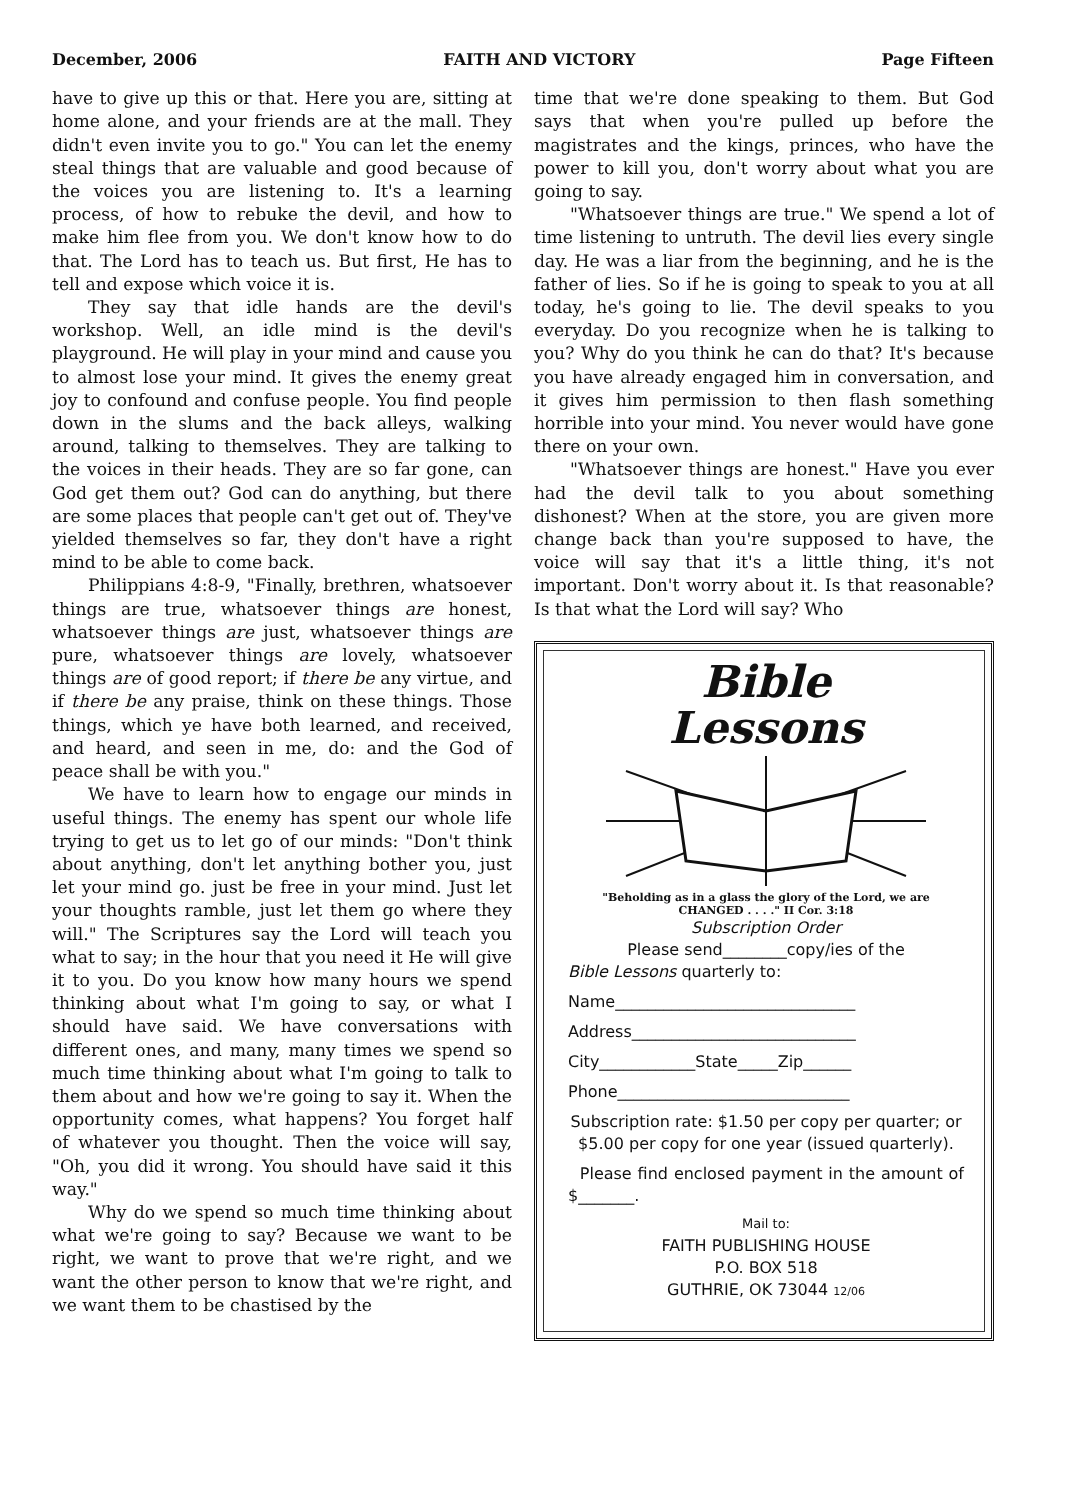December, 2006 FAITH AND VICTORY Page Fifteen
have to give up this or that. Here you are, sitting at home alone, and your friends are at the mall. They didn't even invite you to go." You can let the enemy steal things that are valuable and good because of the voices you are listening to. It's a learning process, of how to rebuke the devil, and how to make him flee from you. We don't know how to do that. The Lord has to teach us. But first, He has to tell and expose which voice it is.
They say that idle hands are the devil's workshop. Well, an idle mind is the devil's playground. He will play in your mind and cause you to almost lose your mind. It gives the enemy great joy to confound and confuse people. You find people down in the slums and the back alleys, walking around, talking to themselves. They are talking to the voices in their heads. They are so far gone, can God get them out? God can do anything, but there are some places that people can't get out of. They've yielded themselves so far, they don't have a right mind to be able to come back.
Philippians 4:8-9, "Finally, brethren, whatsoever things are true, whatsoever things are honest, whatsoever things are just, whatsoever things are pure, whatsoever things are lovely, whatsoever things are of good report; if there be any virtue, and if there be any praise, think on these things. Those things, which ye have both learned, and received, and heard, and seen in me, do: and the God of peace shall be with you."
We have to learn how to engage our minds in useful things. The enemy has spent our whole life trying to get us to let go of our minds: "Don't think about anything, don't let anything bother you, just let your mind go. just be free in your mind. Just let your thoughts ramble, just let them go where they will." The Scriptures say the Lord will teach you what to say; in the hour that you need it He will give it to you. Do you know how many hours we spend thinking about what I'm going to say, or what I should have said. We have conversations with different ones, and many, many times we spend so much time thinking about what I'm going to talk to them about and how we're going to say it. When the opportunity comes, what happens? You forget half of whatever you thought. Then the voice will say, "Oh, you did it wrong. You should have said it this way."
Why do we spend so much time thinking about what we're going to say? Because we want to be right, we want to prove that we're right, and we want the other person to know that we're right, and we want them to be chastised by the
time that we're done speaking to them. But God says that when you're pulled up before the magistrates and the kings, princes, who have the power to kill you, don't worry about what you are going to say.
"Whatsoever things are true." We spend a lot of time listening to untruth. The devil lies every single day. He was a liar from the beginning, and he is the father of lies. So if he is going to speak to you at all today, he's going to lie. The devil speaks to you everyday. Do you recognize when he is talking to you? Why do you think he can do that? It's because you have already engaged him in conversation, and it gives him permission to then flash something horrible into your mind. You never would have gone there on your own.
"Whatsoever things are honest." Have you ever had the devil talk to you about something dishonest? When at the store, you are given more change back than you're supposed to have, the voice will say that it's a little thing, it's not important. Don't worry about it. Is that reasonable? Is that what the Lord will say? Who
Bible
Lessons
"Beholding as in a glass the glory of the Lord, we are CHANGED . . . ." II Cor. 3:18
Subscription Order
Please send________copy/ies of the
Bible Lessons quarterly to:
Name______________________________
Address____________________________
City____________State_____Zip______
Phone_____________________________
Subscription rate: $1.50 per copy per quarter; or $5.00 per copy for one year (issued quarterly).
Please find enclosed payment in the amount of $_______.
Mail to:
FAITH PUBLISHING HOUSE
P.O. BOX 518
GUTHRIE, OK 73044 12/06